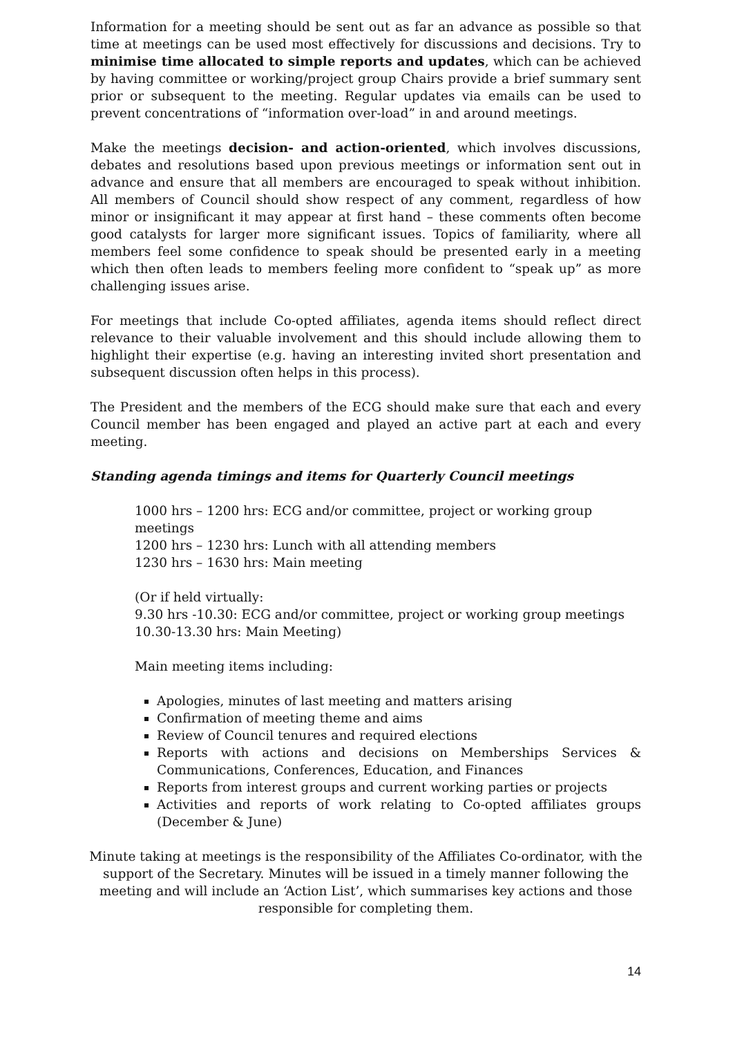Information for a meeting should be sent out as far an advance as possible so that time at meetings can be used most effectively for discussions and decisions. Try to minimise time allocated to simple reports and updates, which can be achieved by having committee or working/project group Chairs provide a brief summary sent prior or subsequent to the meeting. Regular updates via emails can be used to prevent concentrations of “information over-load” in and around meetings.
Make the meetings decision- and action-oriented, which involves discussions, debates and resolutions based upon previous meetings or information sent out in advance and ensure that all members are encouraged to speak without inhibition. All members of Council should show respect of any comment, regardless of how minor or insignificant it may appear at first hand – these comments often become good catalysts for larger more significant issues. Topics of familiarity, where all members feel some confidence to speak should be presented early in a meeting which then often leads to members feeling more confident to “speak up” as more challenging issues arise.
For meetings that include Co-opted affiliates, agenda items should reflect direct relevance to their valuable involvement and this should include allowing them to highlight their expertise (e.g. having an interesting invited short presentation and subsequent discussion often helps in this process).
The President and the members of the ECG should make sure that each and every Council member has been engaged and played an active part at each and every meeting.
Standing agenda timings and items for Quarterly Council meetings
1000 hrs – 1200 hrs: ECG and/or committee, project or working group meetings
1200 hrs – 1230 hrs: Lunch with all attending members
1230 hrs – 1630 hrs: Main meeting
(Or if held virtually:
9.30 hrs -10.30: ECG and/or committee, project or working group meetings
10.30-13.30 hrs: Main Meeting)
Main meeting items including:
Apologies, minutes of last meeting and matters arising
Confirmation of meeting theme and aims
Review of Council tenures and required elections
Reports with actions and decisions on Memberships Services & Communications, Conferences, Education, and Finances
Reports from interest groups and current working parties or projects
Activities and reports of work relating to Co-opted affiliates groups (December & June)
Minute taking at meetings is the responsibility of the Affiliates Co-ordinator, with the support of the Secretary. Minutes will be issued in a timely manner following the meeting and will include an ‘Action List’, which summarises key actions and those responsible for completing them.
14